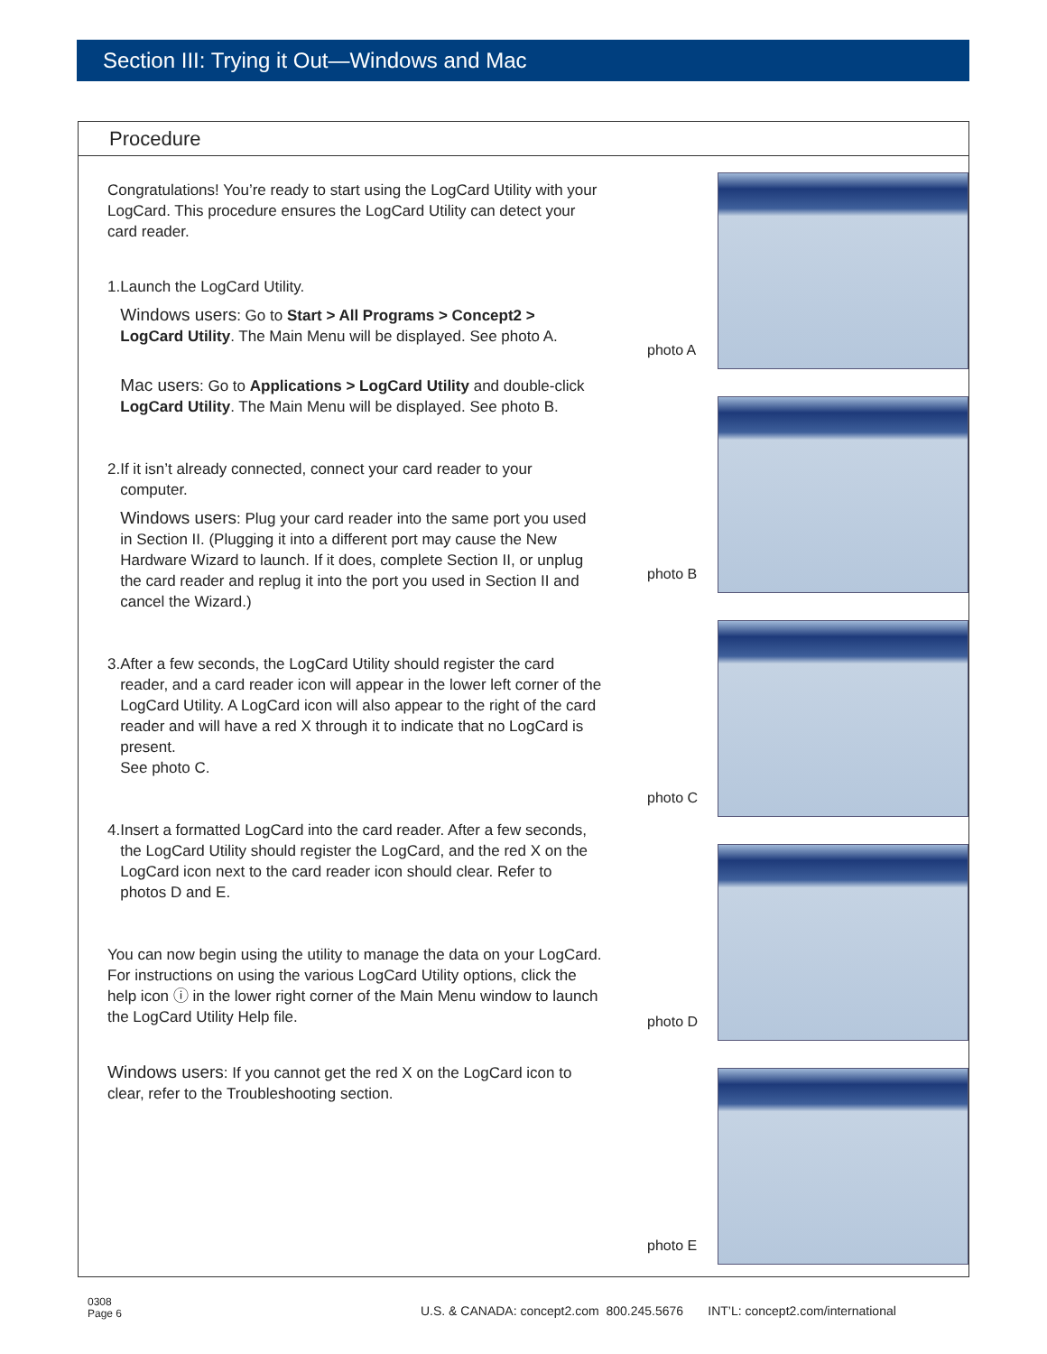Section III: Trying it Out—Windows and Mac
Procedure
Congratulations! You’re ready to start using the LogCard Utility with your LogCard. This procedure ensures the LogCard Utility can detect your card reader.
1. Launch the LogCard Utility.
Windows users: Go to Start > All Programs > Concept2 > LogCard Utility. The Main Menu will be displayed. See photo A.
Mac users: Go to Applications > LogCard Utility and double-click LogCard Utility. The Main Menu will be displayed. See photo B.
2. If it isn’t already connected, connect your card reader to your computer.
Windows users: Plug your card reader into the same port you used in Section II. (Plugging it into a different port may cause the New Hardware Wizard to launch. If it does, complete Section II, or unplug the card reader and replug it into the port you used in Section II and cancel the Wizard.)
3. After a few seconds, the LogCard Utility should register the card reader, and a card reader icon will appear in the lower left corner of the LogCard Utility. A LogCard icon will also appear to the right of the card reader and will have a red X through it to indicate that no LogCard is present.
See photo C.
4. Insert a formatted LogCard into the card reader. After a few seconds, the LogCard Utility should register the LogCard, and the red X on the LogCard icon next to the card reader icon should clear. Refer to photos D and E.
You can now begin using the utility to manage the data on your LogCard. For instructions on using the various LogCard Utility options, click the help icon ⓘ in the lower right corner of the Main Menu window to launch the LogCard Utility Help file.
Windows users: If you cannot get the red X on the LogCard icon to clear, refer to the Troubleshooting section.
photo A
photo B
photo C
photo D
photo E
0308
Page 6
U.S. & CANADA: concept2.com 800.245.5676 INT’L: concept2.com/international